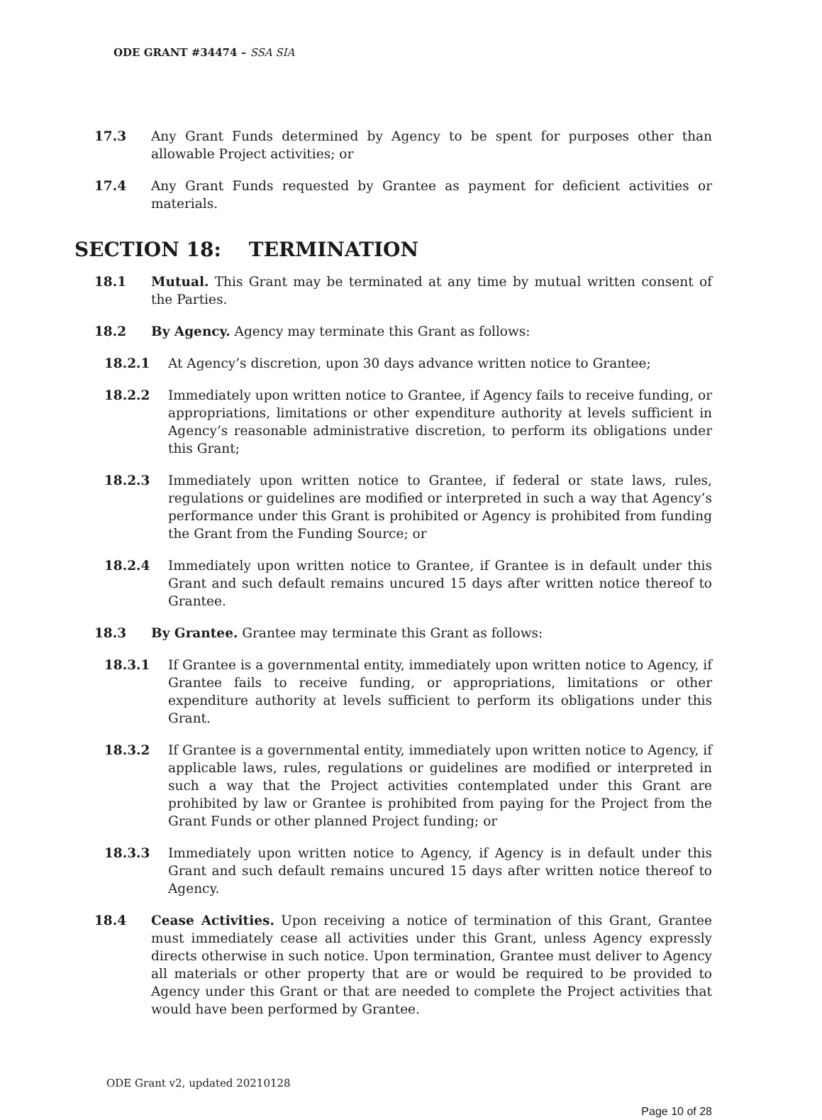ODE GRANT #34474 – SSA SIA
17.3 Any Grant Funds determined by Agency to be spent for purposes other than allowable Project activities; or
17.4 Any Grant Funds requested by Grantee as payment for deficient activities or materials.
SECTION 18: TERMINATION
18.1 Mutual. This Grant may be terminated at any time by mutual written consent of the Parties.
18.2 By Agency. Agency may terminate this Grant as follows:
18.2.1 At Agency’s discretion, upon 30 days advance written notice to Grantee;
18.2.2 Immediately upon written notice to Grantee, if Agency fails to receive funding, or appropriations, limitations or other expenditure authority at levels sufficient in Agency’s reasonable administrative discretion, to perform its obligations under this Grant;
18.2.3 Immediately upon written notice to Grantee, if federal or state laws, rules, regulations or guidelines are modified or interpreted in such a way that Agency’s performance under this Grant is prohibited or Agency is prohibited from funding the Grant from the Funding Source; or
18.2.4 Immediately upon written notice to Grantee, if Grantee is in default under this Grant and such default remains uncured 15 days after written notice thereof to Grantee.
18.3 By Grantee. Grantee may terminate this Grant as follows:
18.3.1 If Grantee is a governmental entity, immediately upon written notice to Agency, if Grantee fails to receive funding, or appropriations, limitations or other expenditure authority at levels sufficient to perform its obligations under this Grant.
18.3.2 If Grantee is a governmental entity, immediately upon written notice to Agency, if applicable laws, rules, regulations or guidelines are modified or interpreted in such a way that the Project activities contemplated under this Grant are prohibited by law or Grantee is prohibited from paying for the Project from the Grant Funds or other planned Project funding; or
18.3.3 Immediately upon written notice to Agency, if Agency is in default under this Grant and such default remains uncured 15 days after written notice thereof to Agency.
18.4 Cease Activities. Upon receiving a notice of termination of this Grant, Grantee must immediately cease all activities under this Grant, unless Agency expressly directs otherwise in such notice. Upon termination, Grantee must deliver to Agency all materials or other property that are or would be required to be provided to Agency under this Grant or that are needed to complete the Project activities that would have been performed by Grantee.
ODE Grant v2, updated 20210128
Page 10 of 28